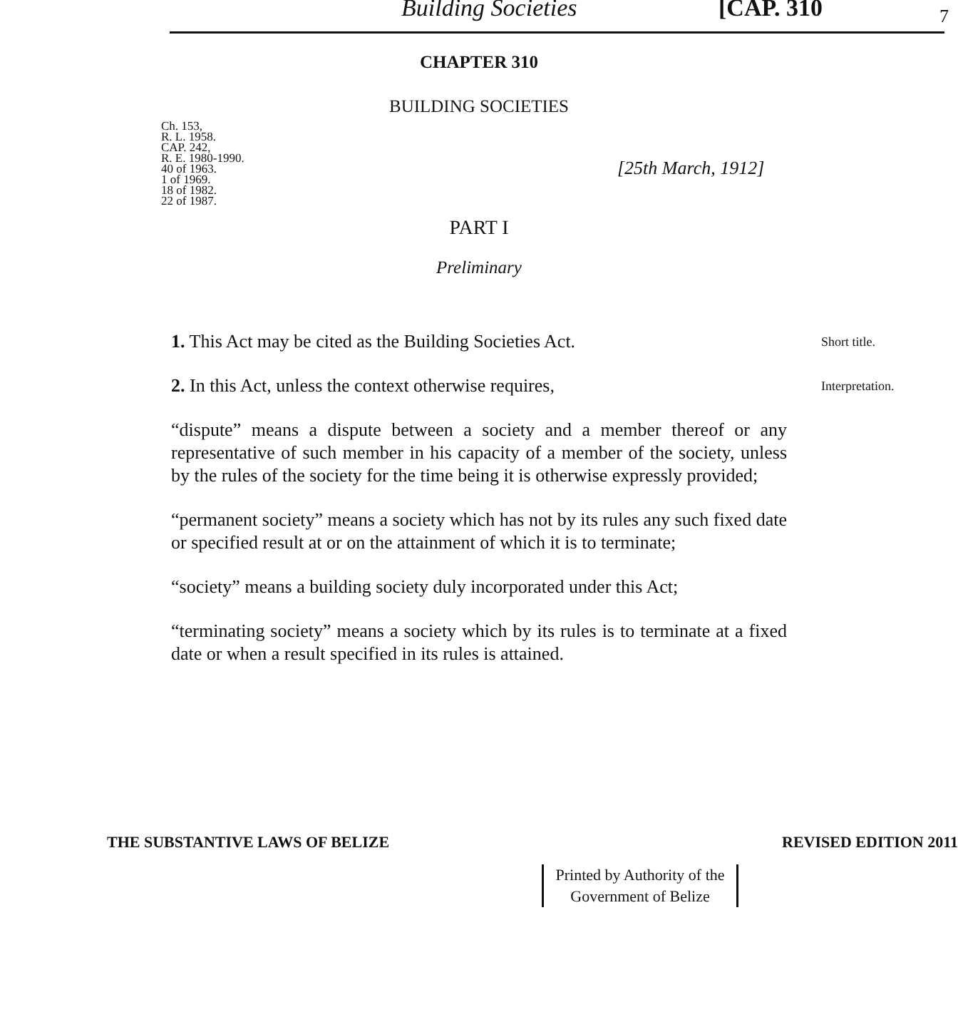Building Societies [CAP. 310 7
CHAPTER 310
BUILDING SOCIETIES
Ch. 153,
R. L. 1958.
CAP. 242,
R. E. 1980-1990.
40 of 1963.
1 of 1969.
18 of 1982.
22 of 1987.
[25th March, 1912]
PART I
Preliminary
1. This Act may be cited as the Building Societies Act.
Short title.
2. In this Act, unless the context otherwise requires,
“dispute” means a dispute between a society and a member thereof or any representative of such member in his capacity of a member of the society, unless by the rules of the society for the time being it is otherwise expressly provided;
“permanent society” means a society which has not by its rules any such fixed date or specified result at or on the attainment of which it is to terminate;
“society” means a building society duly incorporated under this Act;
“terminating society” means a society which by its rules is to terminate at a fixed date or when a result specified in its rules is attained.
Interpretation.
THE SUBSTANTIVE LAWS OF BELIZE REVISED EDITION 2011
Printed by Authority of the
Government of Belize